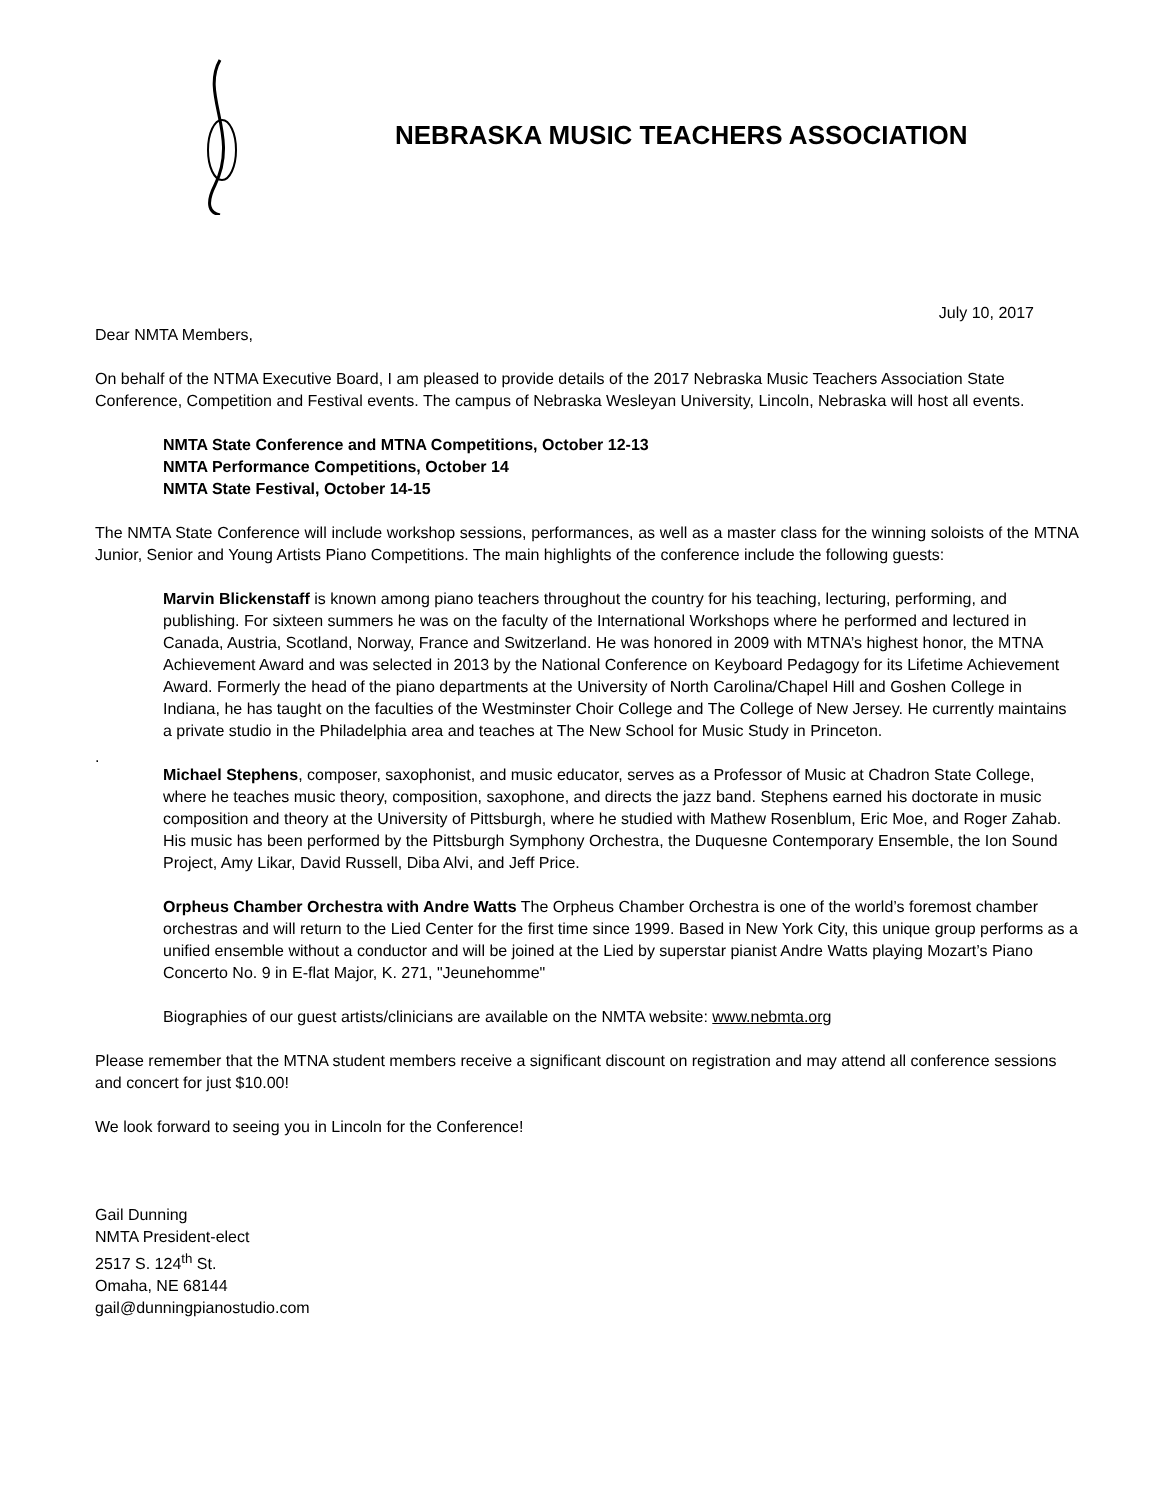NEBRASKA MUSIC TEACHERS ASSOCIATION
July 10, 2017
Dear NMTA Members,
On behalf of the NTMA Executive Board, I am pleased to provide details of the 2017 Nebraska Music Teachers Association State Conference, Competition and Festival events. The campus of Nebraska Wesleyan University, Lincoln, Nebraska will host all events.
NMTA State Conference and MTNA Competitions, October 12-13
NMTA Performance Competitions, October 14
NMTA State Festival, October 14-15
The NMTA State Conference will include workshop sessions, performances, as well as a master class for the winning soloists of the MTNA Junior, Senior and Young Artists Piano Competitions. The main highlights of the conference include the following guests:
Marvin Blickenstaff is known among piano teachers throughout the country for his teaching, lecturing, performing, and publishing. For sixteen summers he was on the faculty of the International Workshops where he performed and lectured in Canada, Austria, Scotland, Norway, France and Switzerland. He was honored in 2009 with MTNA’s highest honor, the MTNA Achievement Award and was selected in 2013 by the National Conference on Keyboard Pedagogy for its Lifetime Achievement Award. Formerly the head of the piano departments at the University of North Carolina/Chapel Hill and Goshen College in Indiana, he has taught on the faculties of the Westminster Choir College and The College of New Jersey. He currently maintains a private studio in the Philadelphia area and teaches at The New School for Music Study in Princeton.
.
Michael Stephens, composer, saxophonist, and music educator, serves as a Professor of Music at Chadron State College, where he teaches music theory, composition, saxophone, and directs the jazz band. Stephens earned his doctorate in music composition and theory at the University of Pittsburgh, where he studied with Mathew Rosenblum, Eric Moe, and Roger Zahab. His music has been performed by the Pittsburgh Symphony Orchestra, the Duquesne Contemporary Ensemble, the Ion Sound Project, Amy Likar, David Russell, Diba Alvi, and Jeff Price.
Orpheus Chamber Orchestra with Andre Watts The Orpheus Chamber Orchestra is one of the world’s foremost chamber orchestras and will return to the Lied Center for the first time since 1999. Based in New York City, this unique group performs as a unified ensemble without a conductor and will be joined at the Lied by superstar pianist Andre Watts playing Mozart’s Piano Concerto No. 9 in E-flat Major, K. 271, "Jeunehomme"
Biographies of our guest artists/clinicians are available on the NMTA website: www.nebmta.org
Please remember that the MTNA student members receive a significant discount on registration and may attend all conference sessions and concert for just $10.00!
We look forward to seeing you in Lincoln for the Conference!
Gail Dunning
NMTA President-elect
2517 S. 124<sup>th</sup> St.
Omaha, NE 68144
gail@dunningpianostudio.com